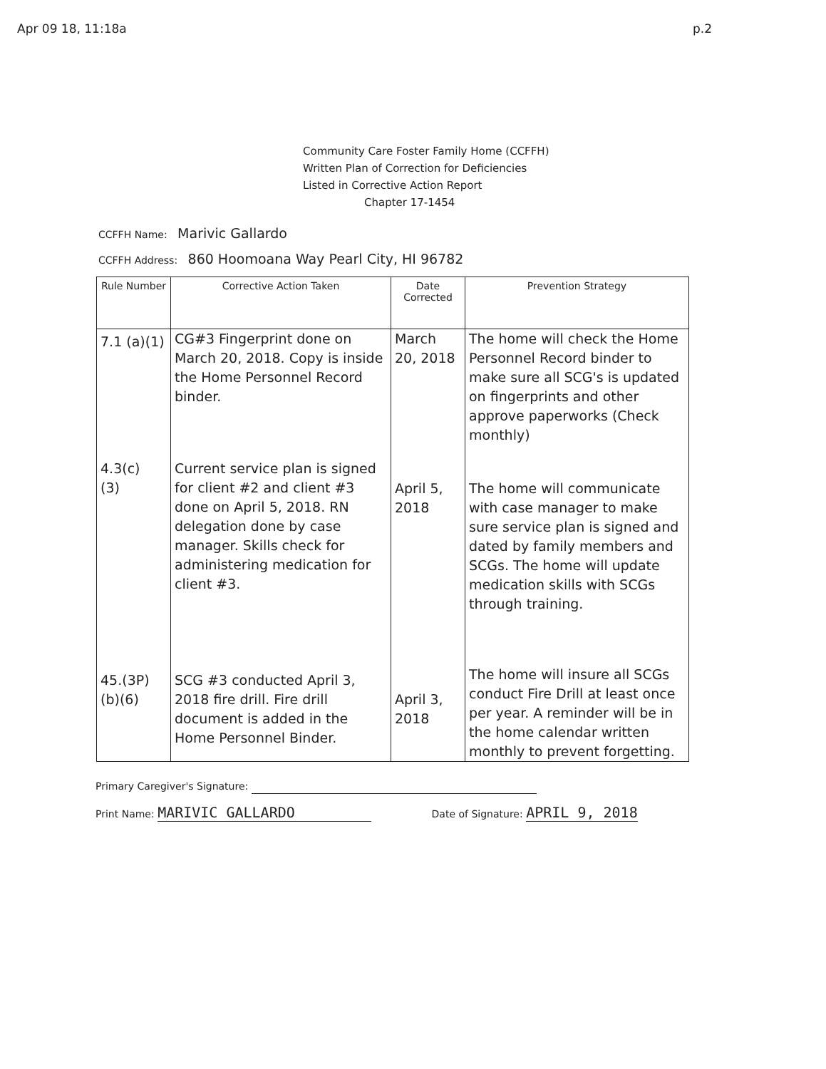Apr 09 18, 11:18a p.2
Community Care Foster Family Home (CCFFH)
Written Plan of Correction for Deficiencies
Listed in Corrective Action Report
Chapter 17-1454
CCFFH Name: Marivic Gallardo
CCFFH Address: 860 Hoomoana Way Pearl City, HI 96782
| Rule Number | Corrective Action Taken | Date Corrected | Prevention Strategy |
| --- | --- | --- | --- |
| 7.1 (a)(1) | CG#3 Fingerprint done on March 20, 2018. Copy is inside the Home Personnel Record binder. | March 20, 2018 | The home will check the Home Personnel Record binder to make sure all SCG's is updated on fingerprints and other approve paperworks (Check monthly) |
| 4.3(c) (3) | Current service plan is signed for client #2 and client #3 done on April 5, 2018. RN delegation done by case manager. Skills check for administering medication for client #3. | April 5, 2018 | The home will communicate with case manager to make sure service plan is signed and dated by family members and SCGs. The home will update medication skills with SCGs through training. |
| 45.(3P) (b)(6) | SCG #3 conducted April 3, 2018 fire drill. Fire drill document is added in the Home Personnel Binder. | April 3, 2018 | The home will insure all SCGs conduct Fire Drill at least once per year. A reminder will be in the home calendar written monthly to prevent forgetting. |
Primary Caregiver's Signature:
Print Name: MARIVIC GALLARDO Date of Signature: APRIL 9, 2018